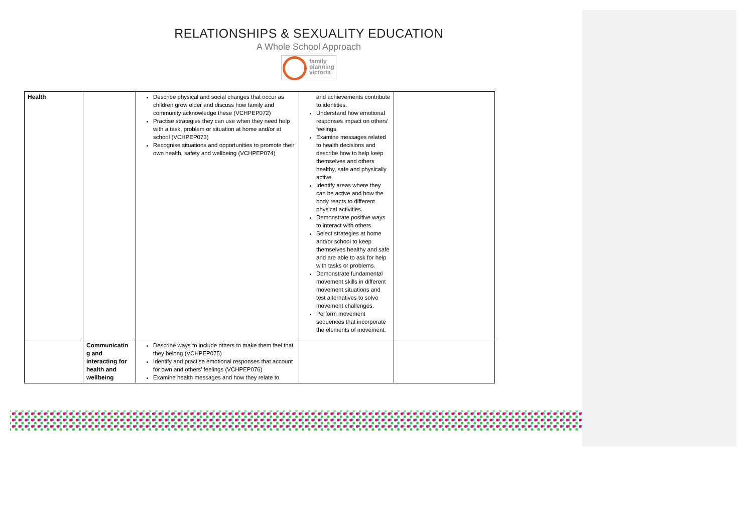RELATIONSHIPS & SEXUALITY EDUCATION
A Whole School Approach
family
planning
victoria
| Health | | Describe physical and social changes that occur as children grow older and discuss how family and community acknowledge these (VCHPEP072) Practise strategies they can use when they need help with a task, problem or situation at home and/or at school (VCHPEP073) Recognise situations and opportunities to promote their own health, safety and wellbeing (VCHPEP074) | and achievements contribute to identities. Understand how emotional responses impact on others’ feelings. Examine messages related to health decisions and describe how to help keep themselves and others healthy, safe and physically active. Identify areas where they can be active and how the body reacts to different physical activities. Demonstrate positive ways to interact with others. Select strategies at home and/or school to keep themselves healthy and safe and are able to ask for help with tasks or problems. Demonstrate fundamental movement skills in different movement situations and test alternatives to solve movement challenges. Perform movement sequences that incorporate the elements of movement. | |
| | Communicatin g and interacting for health and wellbeing | Describe ways to include others to make them feel that they belong (VCHPEP075) Identify and practise emotional responses that account for own and others’ feelings (VCHPEP076) Examine health messages and how they relate to | | |